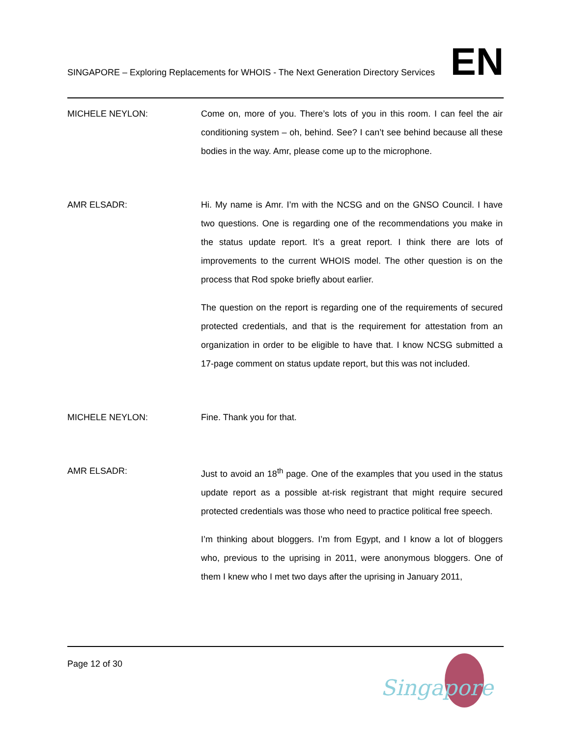SINGAPORE – Exploring Replacements for WHOIS - The Next Generation Directory Services
EN
MICHELE NEYLON: Come on, more of you. There’s lots of you in this room. I can feel the air conditioning system – oh, behind. See? I can’t see behind because all these bodies in the way. Amr, please come up to the microphone.
AMR ELSADR: Hi. My name is Amr. I’m with the NCSG and on the GNSO Council. I have two questions. One is regarding one of the recommendations you make in the status update report. It’s a great report. I think there are lots of improvements to the current WHOIS model. The other question is on the process that Rod spoke briefly about earlier.
The question on the report is regarding one of the requirements of secured protected credentials, and that is the requirement for attestation from an organization in order to be eligible to have that. I know NCSG submitted a 17-page comment on status update report, but this was not included.
MICHELE NEYLON: Fine. Thank you for that.
AMR ELSADR: Just to avoid an 18<sup>th</sup> page. One of the examples that you used in the status update report as a possible at-risk registrant that might require secured protected credentials was those who need to practice political free speech.
I’m thinking about bloggers. I’m from Egypt, and I know a lot of bloggers who, previous to the uprising in 2011, were anonymous bloggers. One of them I knew who I met two days after the uprising in January 2011,
Page 12 of 30
Singapore